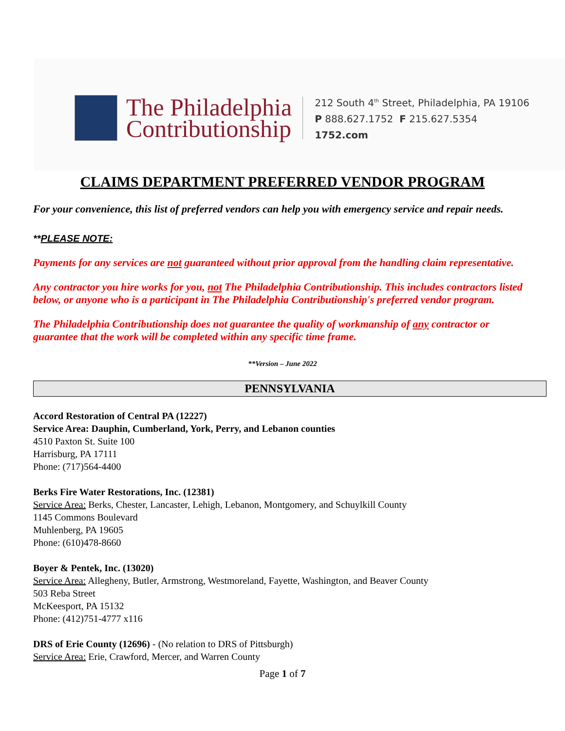The Philadelphia
Contributionship
212 South 4<sup>th</sup> Street, Philadelphia, PA 19106
P 888.627.1752 F 215.627.5354
1752.com
CLAIMS DEPARTMENT PREFERRED VENDOR PROGRAM
For your convenience, this list of preferred vendors can help you with emergency service and repair needs.
**PLEASE NOTE:
Payments for any services are not guaranteed without prior approval from the handling claim representative.
Any contractor you hire works for you, not The Philadelphia Contributionship. This includes contractors listed below, or anyone who is a participant in The Philadelphia Contributionship's preferred vendor program.
The Philadelphia Contributionship does not guarantee the quality of workmanship of any contractor or guarantee that the work will be completed within any specific time frame.
**Version – June 2022
PENNSYLVANIA
Accord Restoration of Central PA (12227)
Service Area: Dauphin, Cumberland, York, Perry, and Lebanon counties
4510 Paxton St. Suite 100
Harrisburg, PA 17111
Phone: (717)564-4400
Berks Fire Water Restorations, Inc. (12381)
Service Area: Berks, Chester, Lancaster, Lehigh, Lebanon, Montgomery, and Schuylkill County
1145 Commons Boulevard
Muhlenberg, PA 19605
Phone: (610)478-8660
Boyer & Pentek, Inc. (13020)
Service Area: Allegheny, Butler, Armstrong, Westmoreland, Fayette, Washington, and Beaver County
503 Reba Street
McKeesport, PA 15132
Phone: (412)751-4777 x116
DRS of Erie County (12696) - (No relation to DRS of Pittsburgh)
Service Area: Erie, Crawford, Mercer, and Warren County
Page 1 of 7